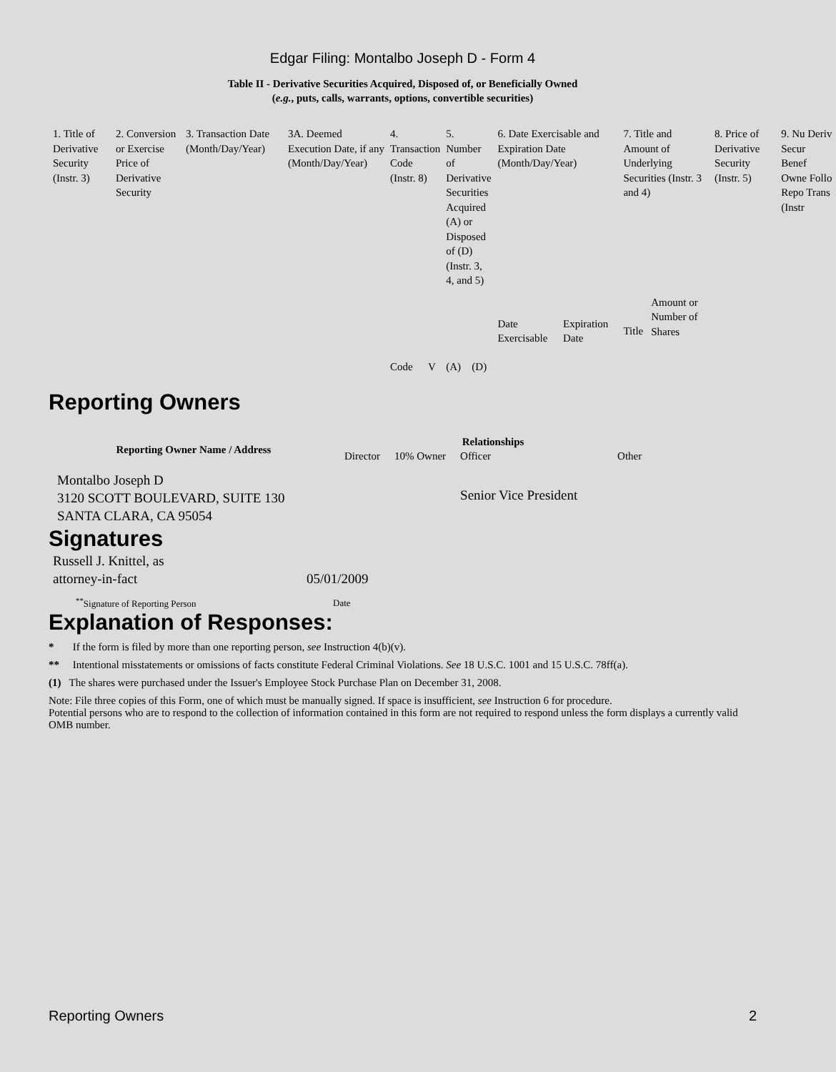Edgar Filing: Montalbo Joseph D - Form 4
Table II - Derivative Securities Acquired, Disposed of, or Beneficially Owned
(e.g., puts, calls, warrants, options, convertible securities)
| 1. Title of Derivative Security (Instr. 3) | 2. Conversion or Exercise Price of Derivative Security | 3. Transaction Date (Month/Day/Year) | 3A. Deemed Execution Date, if any (Month/Day/Year) | 4. Transaction Code (Instr. 8) | | 5. Number of Derivative Securities Acquired (A) or Disposed of (D) (Instr. 3, 4, and 5) | | 6. Date Exercisable and Expiration Date (Month/Day/Year) | | 7. Title and Amount of Underlying Securities (Instr. 3 and 4) | | 8. Price of Derivative Security (Instr. 5) | 9. Nu Deriv Secur Benef Owne Follo Repo Trans (Instr |
| | | | | Code | V | (A) | (D) | Date Exercisable | Expiration Date | Title | Amount or Number of Shares | | |
Reporting Owners
| Reporting Owner Name / Address | Relationships | | | |
| --- | --- | --- | --- | --- |
| | Director | 10% Owner | Officer | Other |
| Montalbo Joseph D 3120 SCOTT BOULEVARD, SUITE 130 SANTA CLARA, CA 95054 | | | Senior Vice President | |
Signatures
| Russell J. Knittel, as attorney-in-fact | 05/01/2009 |
| <sup>**</sup> Signature of Reporting Person | Date |
Explanation of Responses:
* If the form is filed by more than one reporting person, see Instruction 4(b)(v).
** Intentional misstatements or omissions of facts constitute Federal Criminal Violations. See 18 U.S.C. 1001 and 15 U.S.C. 78ff(a).
(1) The shares were purchased under the Issuer's Employee Stock Purchase Plan on December 31, 2008.
Note: File three copies of this Form, one of which must be manually signed. If space is insufficient, see Instruction 6 for procedure.
Potential persons who are to respond to the collection of information contained in this form are not required to respond unless the form displays a currently valid OMB number.
Reporting Owners 2